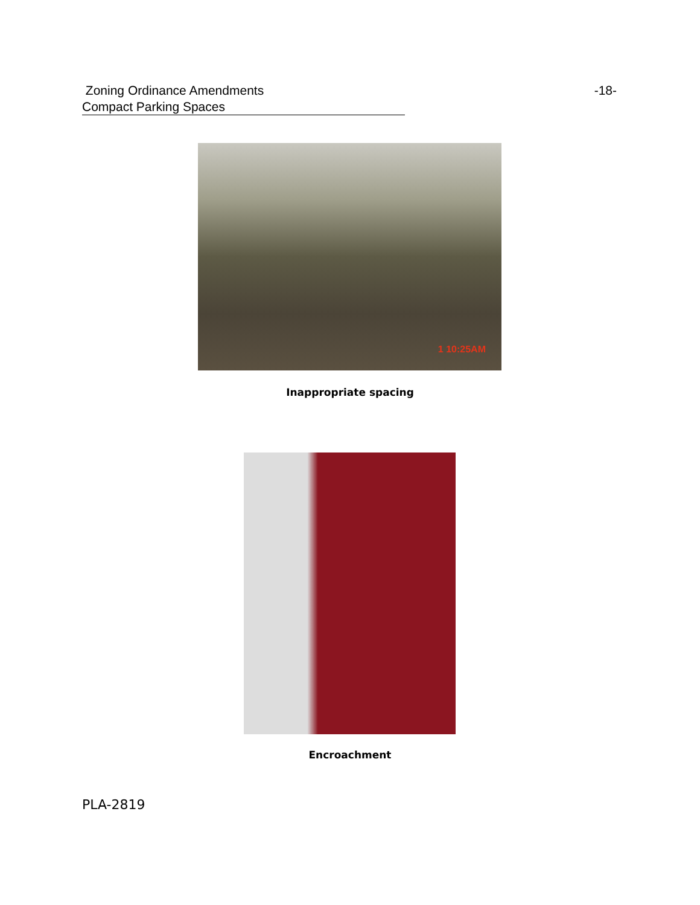Zoning Ordinance Amendments
Compact Parking Spaces
-18-
1 10:25AM
Inappropriate spacing
Encroachment
PLA-2819